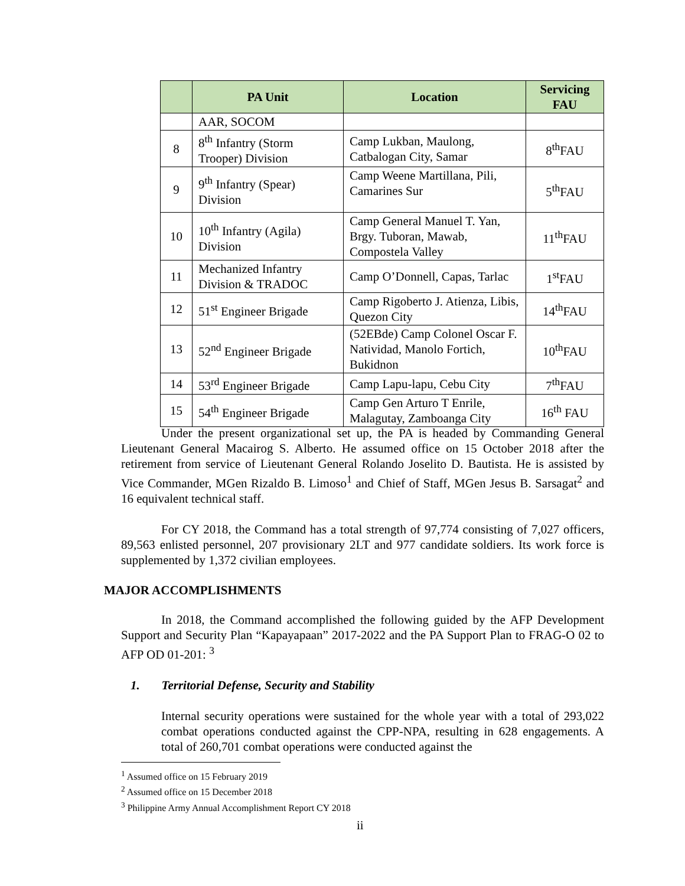| | PA Unit | Location | Servicing FAU |
| --- | --- | --- | --- |
| | AAR, SOCOM | | |
| 8 | 8<sup>th</sup> Infantry (Storm Trooper) Division | Camp Lukban, Maulong, Catbalogan City, Samar | 8<sup>th</sup>FAU |
| 9 | 9<sup>th</sup> Infantry (Spear) Division | Camp Weene Martillana, Pili, Camarines Sur | 5<sup>th</sup>FAU |
| 10 | 10<sup>th</sup> Infantry (Agila) Division | Camp General Manuel T. Yan, Brgy. Tuboran, Mawab, Compostela Valley | 11<sup>th</sup>FAU |
| 11 | Mechanized Infantry Division & TRADOC | Camp O’Donnell, Capas, Tarlac | 1<sup>st</sup>FAU |
| 12 | 51<sup>st</sup> Engineer Brigade | Camp Rigoberto J. Atienza, Libis, Quezon City | 14<sup>th</sup>FAU |
| 13 | 52<sup>nd</sup> Engineer Brigade | (52EBde) Camp Colonel Oscar F. Natividad, Manolo Fortich, Bukidnon | 10<sup>th</sup>FAU |
| 14 | 53<sup>rd</sup> Engineer Brigade | Camp Lapu-lapu, Cebu City | 7<sup>th</sup>FAU |
| 15 | 54<sup>th</sup> Engineer Brigade | Camp Gen Arturo T Enrile, Malagutay, Zamboanga City | 16<sup>th</sup> FAU |
Under the present organizational set up, the PA is headed by Commanding General Lieutenant General Macairog S. Alberto. He assumed office on 15 October 2018 after the retirement from service of Lieutenant General Rolando Joselito D. Bautista. He is assisted by Vice Commander, MGen Rizaldo B. Limoso<sup>1</sup> and Chief of Staff, MGen Jesus B. Sarsagat<sup>2</sup> and 16 equivalent technical staff.
For CY 2018, the Command has a total strength of 97,774 consisting of 7,027 officers, 89,563 enlisted personnel, 207 provisionary 2LT and 977 candidate soldiers. Its work force is supplemented by 1,372 civilian employees.
MAJOR ACCOMPLISHMENTS
In 2018, the Command accomplished the following guided by the AFP Development Support and Security Plan “Kapayapaan” 2017-2022 and the PA Support Plan to FRAG-O 02 to AFP OD 01-201: <sup>3</sup>
1. Territorial Defense, Security and Stability
Internal security operations were sustained for the whole year with a total of 293,022 combat operations conducted against the CPP-NPA, resulting in 628 engagements. A total of 260,701 combat operations were conducted against the
<sup>1</sup> Assumed office on 15 February 2019
<sup>2</sup> Assumed office on 15 December 2018
<sup>3</sup> Philippine Army Annual Accomplishment Report CY 2018
ii